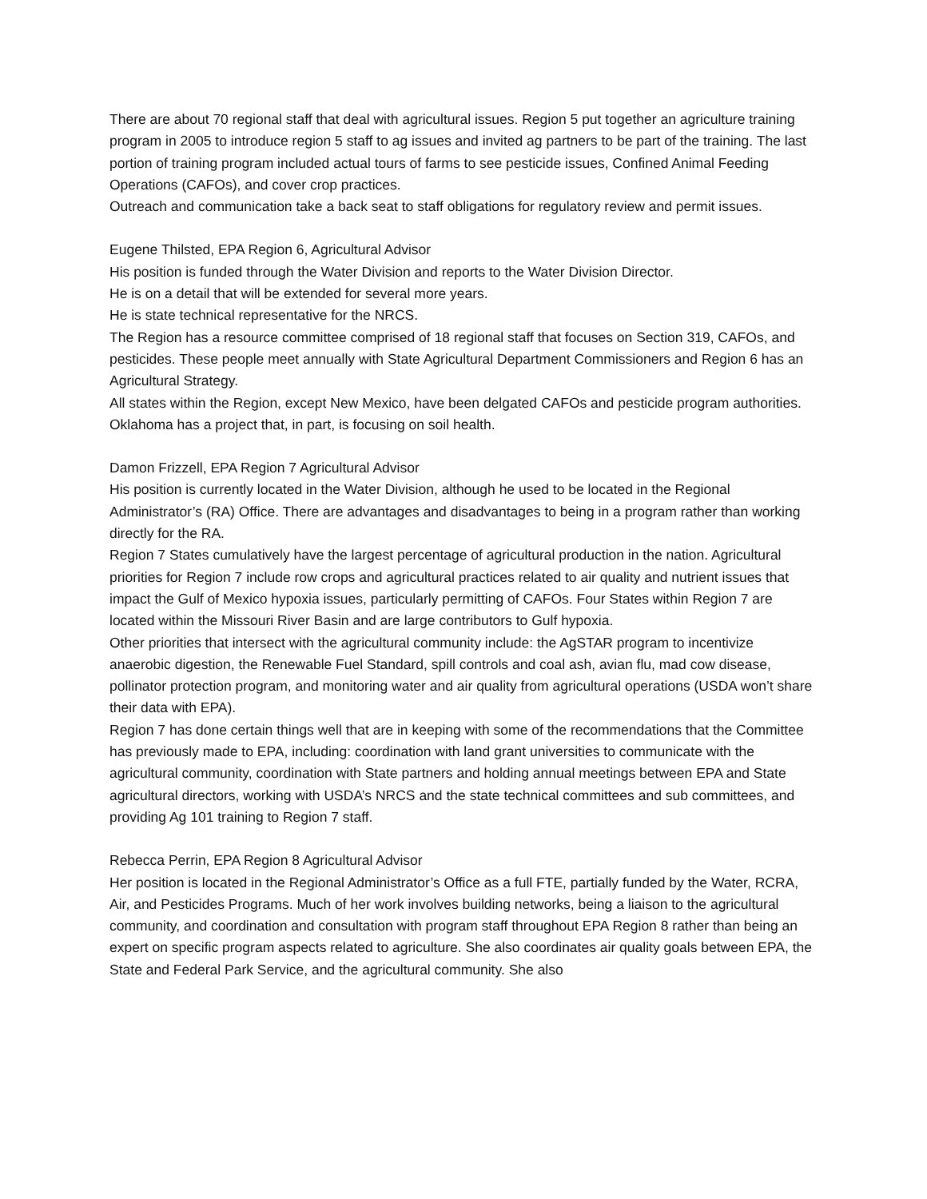There are about 70 regional staff that deal with agricultural issues. Region 5 put together an agriculture training program in 2005 to introduce region 5 staff to ag issues and invited ag partners to be part of the training. The last portion of training program included actual tours of farms to see pesticide issues, Confined Animal Feeding Operations (CAFOs), and cover crop practices.
Outreach and communication take a back seat to staff obligations for regulatory review and permit issues.
Eugene Thilsted, EPA Region 6, Agricultural Advisor
His position is funded through the Water Division and reports to the Water Division Director.
He is on a detail that will be extended for several more years.
He is state technical representative for the NRCS.
The Region has a resource committee comprised of 18 regional staff that focuses on Section 319, CAFOs, and pesticides. These people meet annually with State Agricultural Department Commissioners and Region 6 has an Agricultural Strategy.
All states within the Region, except New Mexico, have been delgated CAFOs and pesticide program authorities.
Oklahoma has a project that, in part, is focusing on soil health.
Damon Frizzell, EPA Region 7 Agricultural Advisor
His position is currently located in the Water Division, although he used to be located in the Regional Administrator’s (RA) Office. There are advantages and disadvantages to being in a program rather than working directly for the RA.
Region 7 States cumulatively have the largest percentage of agricultural production in the nation. Agricultural priorities for Region 7 include row crops and agricultural practices related to air quality and nutrient issues that impact the Gulf of Mexico hypoxia issues, particularly permitting of CAFOs. Four States within Region 7 are located within the Missouri River Basin and are large contributors to Gulf hypoxia.
Other priorities that intersect with the agricultural community include: the AgSTAR program to incentivize anaerobic digestion, the Renewable Fuel Standard, spill controls and coal ash, avian flu, mad cow disease, pollinator protection program, and monitoring water and air quality from agricultural operations (USDA won’t share their data with EPA).
Region 7 has done certain things well that are in keeping with some of the recommendations that the Committee has previously made to EPA, including: coordination with land grant universities to communicate with the agricultural community, coordination with State partners and holding annual meetings between EPA and State agricultural directors, working with USDA’s NRCS and the state technical committees and sub committees, and providing Ag 101 training to Region 7 staff.
Rebecca Perrin, EPA Region 8 Agricultural Advisor
Her position is located in the Regional Administrator’s Office as a full FTE, partially funded by the Water, RCRA, Air, and Pesticides Programs. Much of her work involves building networks, being a liaison to the agricultural community, and coordination and consultation with program staff throughout EPA Region 8 rather than being an expert on specific program aspects related to agriculture. She also coordinates air quality goals between EPA, the State and Federal Park Service, and the agricultural community. She also